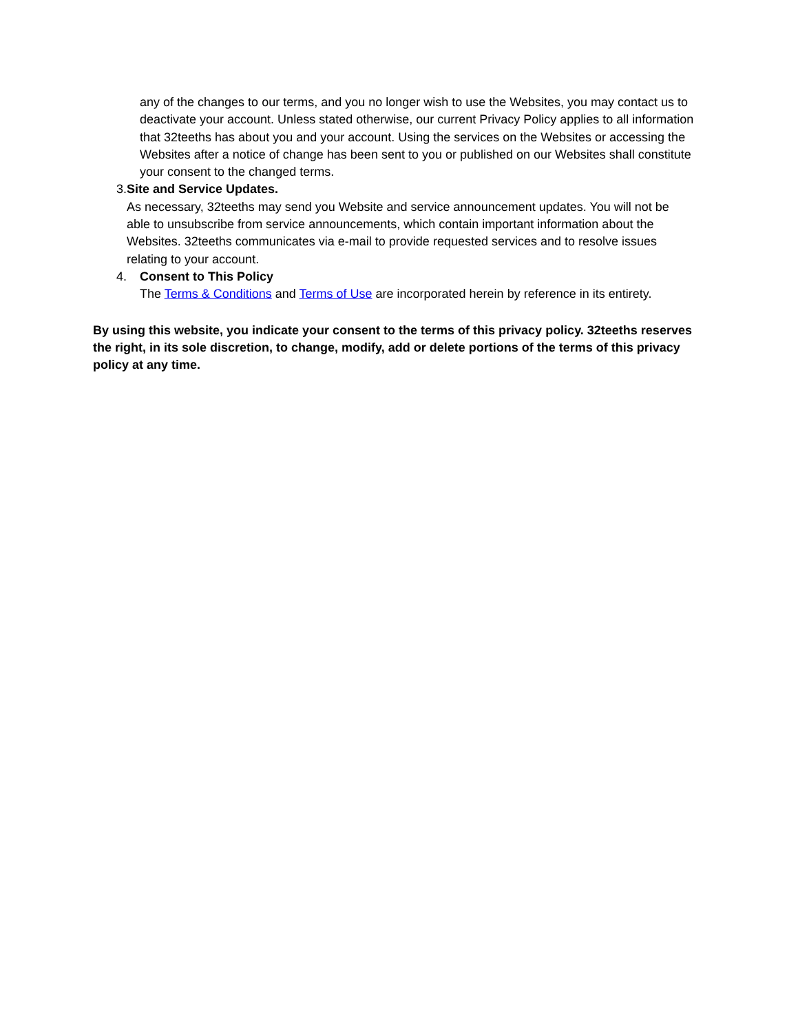any of the changes to our terms, and you no longer wish to use the Websites, you may contact us to deactivate your account. Unless stated otherwise, our current Privacy Policy applies to all information that 32teeths has about you and your account. Using the services on the Websites or accessing the Websites after a notice of change has been sent to you or published on our Websites shall constitute your consent to the changed terms.
3. Site and Service Updates.
As necessary, 32teeths may send you Website and service announcement updates. You will not be able to unsubscribe from service announcements, which contain important information about the Websites. 32teeths communicates via e-mail to provide requested services and to resolve issues relating to your account.
4. Consent to This Policy
The Terms & Conditions and Terms of Use are incorporated herein by reference in its entirety.
By using this website, you indicate your consent to the terms of this privacy policy. 32teeths reserves the right, in its sole discretion, to change, modify, add or delete portions of the terms of this privacy policy at any time.